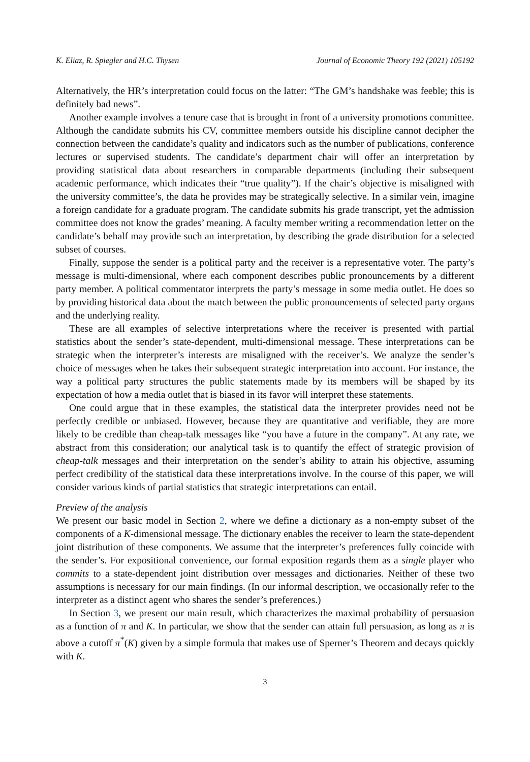K. Eliaz, R. Spiegler and H.C. Thysen Journal of Economic Theory 192 (2021) 105192
Alternatively, the HR’s interpretation could focus on the latter: “The GM’s handshake was feeble; this is definitely bad news”.
Another example involves a tenure case that is brought in front of a university promotions committee. Although the candidate submits his CV, committee members outside his discipline cannot decipher the connection between the candidate’s quality and indicators such as the number of publications, conference lectures or supervised students. The candidate’s department chair will offer an interpretation by providing statistical data about researchers in comparable departments (including their subsequent academic performance, which indicates their “true quality”). If the chair’s objective is misaligned with the university committee’s, the data he provides may be strategically selective. In a similar vein, imagine a foreign candidate for a graduate program. The candidate submits his grade transcript, yet the admission committee does not know the grades’ meaning. A faculty member writing a recommendation letter on the candidate’s behalf may provide such an interpretation, by describing the grade distribution for a selected subset of courses.
Finally, suppose the sender is a political party and the receiver is a representative voter. The party’s message is multi-dimensional, where each component describes public pronouncements by a different party member. A political commentator interprets the party’s message in some media outlet. He does so by providing historical data about the match between the public pronouncements of selected party organs and the underlying reality.
These are all examples of selective interpretations where the receiver is presented with partial statistics about the sender’s state-dependent, multi-dimensional message. These interpretations can be strategic when the interpreter’s interests are misaligned with the receiver’s. We analyze the sender’s choice of messages when he takes their subsequent strategic interpretation into account. For instance, the way a political party structures the public statements made by its members will be shaped by its expectation of how a media outlet that is biased in its favor will interpret these statements.
One could argue that in these examples, the statistical data the interpreter provides need not be perfectly credible or unbiased. However, because they are quantitative and verifiable, they are more likely to be credible than cheap-talk messages like “you have a future in the company”. At any rate, we abstract from this consideration; our analytical task is to quantify the effect of strategic provision of cheap-talk messages and their interpretation on the sender’s ability to attain his objective, assuming perfect credibility of the statistical data these interpretations involve. In the course of this paper, we will consider various kinds of partial statistics that strategic interpretations can entail.
Preview of the analysis
We present our basic model in Section 2, where we define a dictionary as a non-empty subset of the components of a K-dimensional message. The dictionary enables the receiver to learn the state-dependent joint distribution of these components. We assume that the interpreter’s preferences fully coincide with the sender’s. For expositional convenience, our formal exposition regards them as a single player who commits to a state-dependent joint distribution over messages and dictionaries. Neither of these two assumptions is necessary for our main findings. (In our informal description, we occasionally refer to the interpreter as a distinct agent who shares the sender’s preferences.)
In Section 3, we present our main result, which characterizes the maximal probability of persuasion as a function of π and K. In particular, we show that the sender can attain full persuasion, as long as π is above a cutoff π<sup>*</sup>(K) given by a simple formula that makes use of Sperner’s Theorem and decays quickly with K.
3